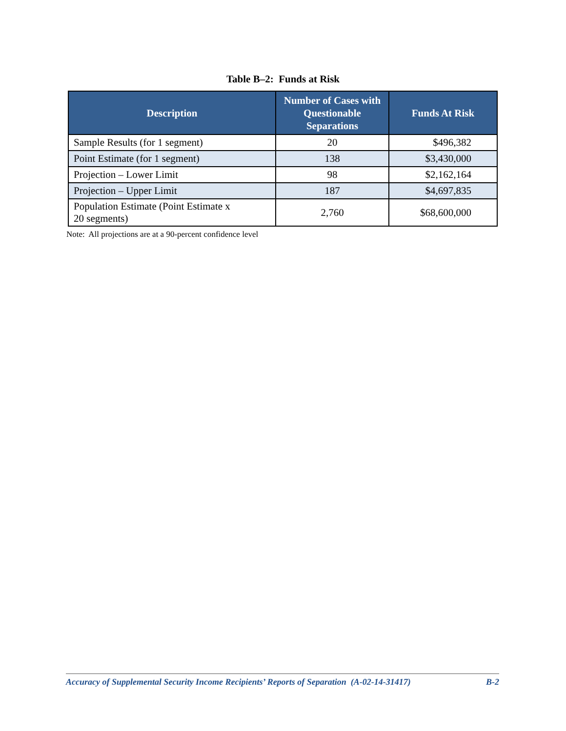Table B–2: Funds at Risk
| Description | Number of Cases with Questionable Separations | Funds At Risk |
| --- | --- | --- |
| Sample Results (for 1 segment) | 20 | $496,382 |
| Point Estimate (for 1 segment) | 138 | $3,430,000 |
| Projection – Lower Limit | 98 | $2,162,164 |
| Projection – Upper Limit | 187 | $4,697,835 |
| Population Estimate (Point Estimate x 20 segments) | 2,760 | $68,600,000 |
Note: All projections are at a 90-percent confidence level
Accuracy of Supplemental Security Income Recipients’ Reports of Separation (A-02-14-31417) B-2